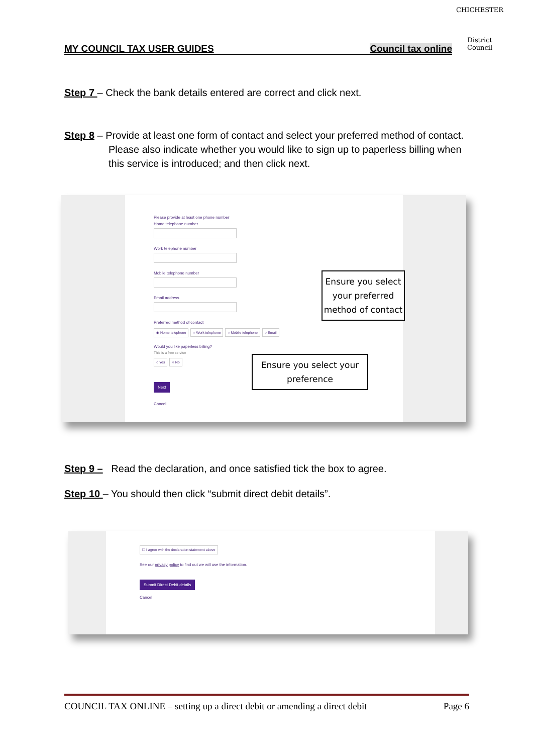CHICHESTER
District Council
MY COUNCIL TAX USER GUIDES Council tax online
Step 7 – Check the bank details entered are correct and click next.
Step 8 – Provide at least one form of contact and select your preferred method of contact. Please also indicate whether you would like to sign up to paperless billing when this service is introduced; and then click next.
Please provide at least one phone number
Home telephone number
Work telephone number
Mobile telephone number
Email address
Preferred method of contact
◉ Home telephone ○ Work telephone ○ Mobile telephone ○ Email
Would you like paperless billing?
This is a free service
○ Yes ○ No
Next
Cancel
Ensure you select your preferred method of contact
Ensure you select your preference
Step 9 – Read the declaration, and once satisfied tick the box to agree.
Step 10 – You should then click “submit direct debit details”.
☐ I agree with the declaration statement above
See our privacy policy to find out we will use the information.
Submit Direct Debit details
Cancel
COUNCIL TAX ONLINE – setting up a direct debit or amending a direct debit Page 6